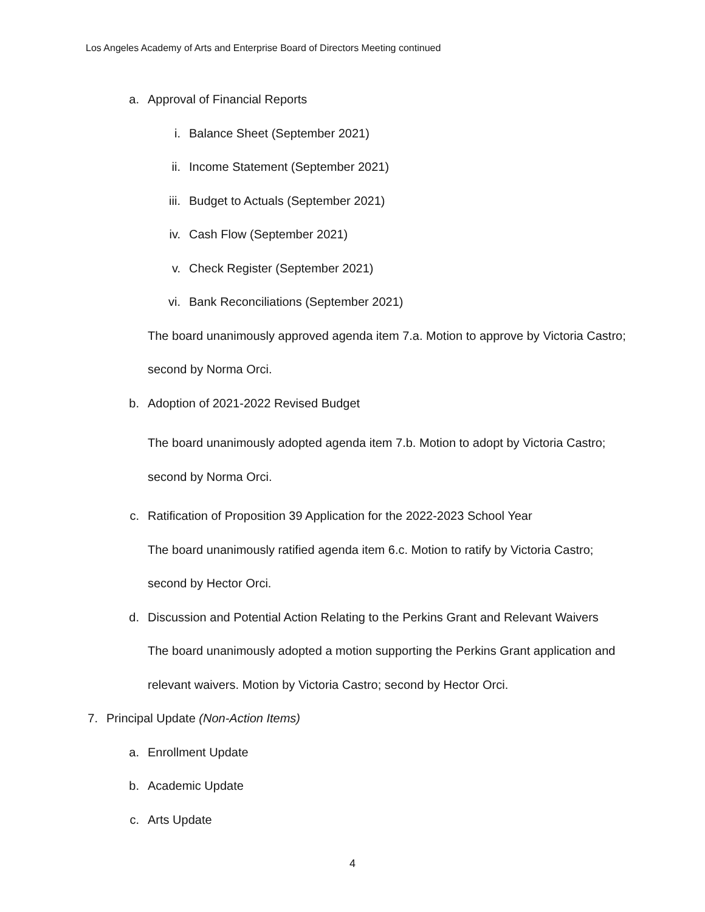Los Angeles Academy of Arts and Enterprise Board of Directors Meeting continued
a. Approval of Financial Reports
i. Balance Sheet (September 2021)
ii. Income Statement (September 2021)
iii. Budget to Actuals (September 2021)
iv. Cash Flow (September 2021)
v. Check Register (September 2021)
vi. Bank Reconciliations (September 2021)
The board unanimously approved agenda item 7.a. Motion to approve by Victoria Castro; second by Norma Orci.
b. Adoption of 2021-2022 Revised Budget
The board unanimously adopted agenda item 7.b. Motion to adopt by Victoria Castro; second by Norma Orci.
c. Ratification of Proposition 39 Application for the 2022-2023 School Year
The board unanimously ratified agenda item 6.c. Motion to ratify by Victoria Castro; second by Hector Orci.
d. Discussion and Potential Action Relating to the Perkins Grant and Relevant Waivers
The board unanimously adopted a motion supporting the Perkins Grant application and relevant waivers. Motion by Victoria Castro; second by Hector Orci.
7. Principal Update (Non-Action Items)
a. Enrollment Update
b. Academic Update
c. Arts Update
4